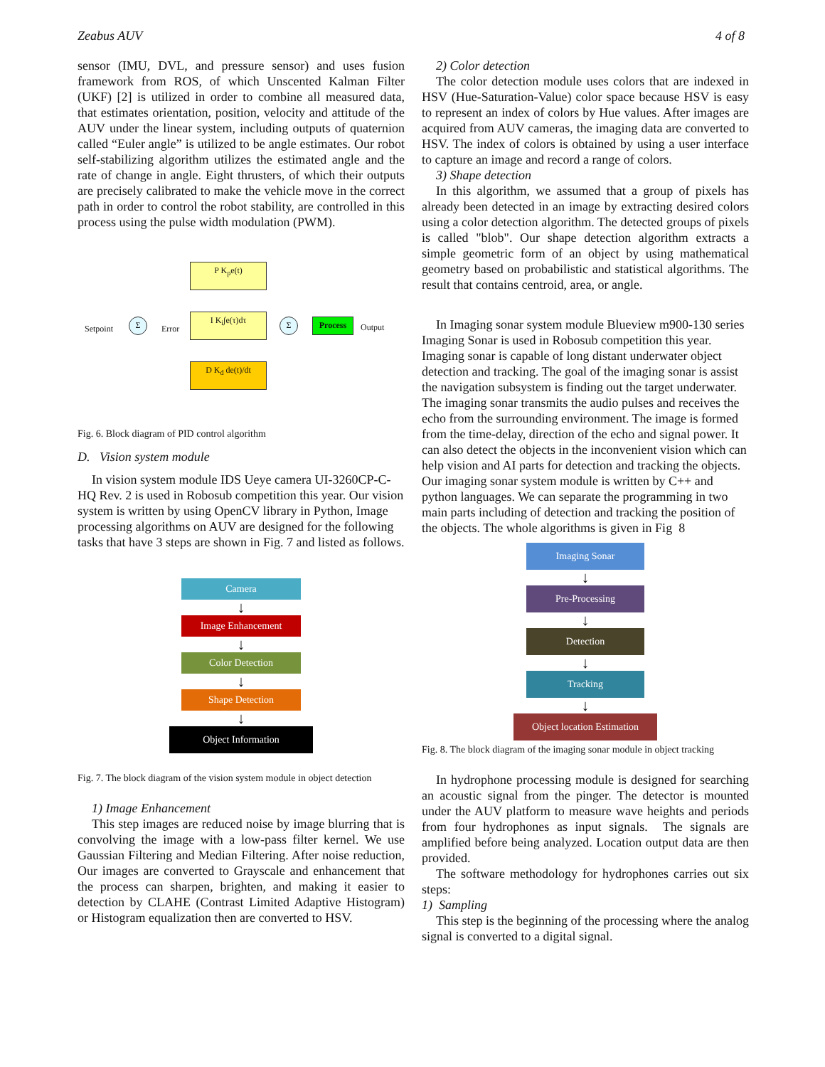Zeabus AUV 4 of 8
sensor (IMU, DVL, and pressure sensor) and uses fusion framework from ROS, of which Unscented Kalman Filter (UKF) [2] is utilized in order to combine all measured data, that estimates orientation, position, velocity and attitude of the AUV under the linear system, including outputs of quaternion called “Euler angle” is utilized to be angle estimates. Our robot self-stabilizing algorithm utilizes the estimated angle and the rate of change in angle. Eight thrusters, of which their outputs are precisely calibrated to make the vehicle move in the correct path in order to control the robot stability, are controlled in this process using the pulse width modulation (PWM).
P K<sub>p</sub>e(t)
I K<sub>i</sub>∫e(τ)dτ
D K<sub>d</sub> de(t)/dt
Σ Σ Process
Setpoint Error Output
Fig. 6. Block diagram of PID control algorithm
D. Vision system module
In vision system module IDS Ueye camera UI-3260CP-C-HQ Rev. 2 is used in Robosub competition this year. Our vision system is written by using OpenCV library in Python, Image processing algorithms on AUV are designed for the following tasks that have 3 steps are shown in Fig. 7 and listed as follows.
Camera
↓
Image Enhancement
↓
Color Detection
↓
Shape Detection
↓
Object Information
Fig. 7. The block diagram of the vision system module in object detection
1) Image Enhancement
This step images are reduced noise by image blurring that is convolving the image with a low-pass filter kernel. We use Gaussian Filtering and Median Filtering. After noise reduction, Our images are converted to Grayscale and enhancement that the process can sharpen, brighten, and making it easier to detection by CLAHE (Contrast Limited Adaptive Histogram) or Histogram equalization then are converted to HSV.
2) Color detection
The color detection module uses colors that are indexed in HSV (Hue-Saturation-Value) color space because HSV is easy to represent an index of colors by Hue values. After images are acquired from AUV cameras, the imaging data are converted to HSV. The index of colors is obtained by using a user interface to capture an image and record a range of colors.
3) Shape detection
In this algorithm, we assumed that a group of pixels has already been detected in an image by extracting desired colors using a color detection algorithm. The detected groups of pixels is called "blob". Our shape detection algorithm extracts a simple geometric form of an object by using mathematical geometry based on probabilistic and statistical algorithms. The result that contains centroid, area, or angle.
In Imaging sonar system module Blueview m900-130 series Imaging Sonar is used in Robosub competition this year. Imaging sonar is capable of long distant underwater object detection and tracking. The goal of the imaging sonar is assist the navigation subsystem is finding out the target underwater. The imaging sonar transmits the audio pulses and receives the echo from the surrounding environment. The image is formed from the time-delay, direction of the echo and signal power. It can also detect the objects in the inconvenient vision which can help vision and AI parts for detection and tracking the objects. Our imaging sonar system module is written by C++ and python languages. We can separate the programming in two main parts including of detection and tracking the position of the objects. The whole algorithms is given in Fig 8
Imaging Sonar
↓
Pre-Processing
↓
Detection
↓
Tracking
↓
Object location Estimation
Fig. 8. The block diagram of the imaging sonar module in object tracking
In hydrophone processing module is designed for searching an acoustic signal from the pinger. The detector is mounted under the AUV platform to measure wave heights and periods from four hydrophones as input signals. The signals are amplified before being analyzed. Location output data are then provided.
The software methodology for hydrophones carries out six steps:
1) Sampling
This step is the beginning of the processing where the analog signal is converted to a digital signal.